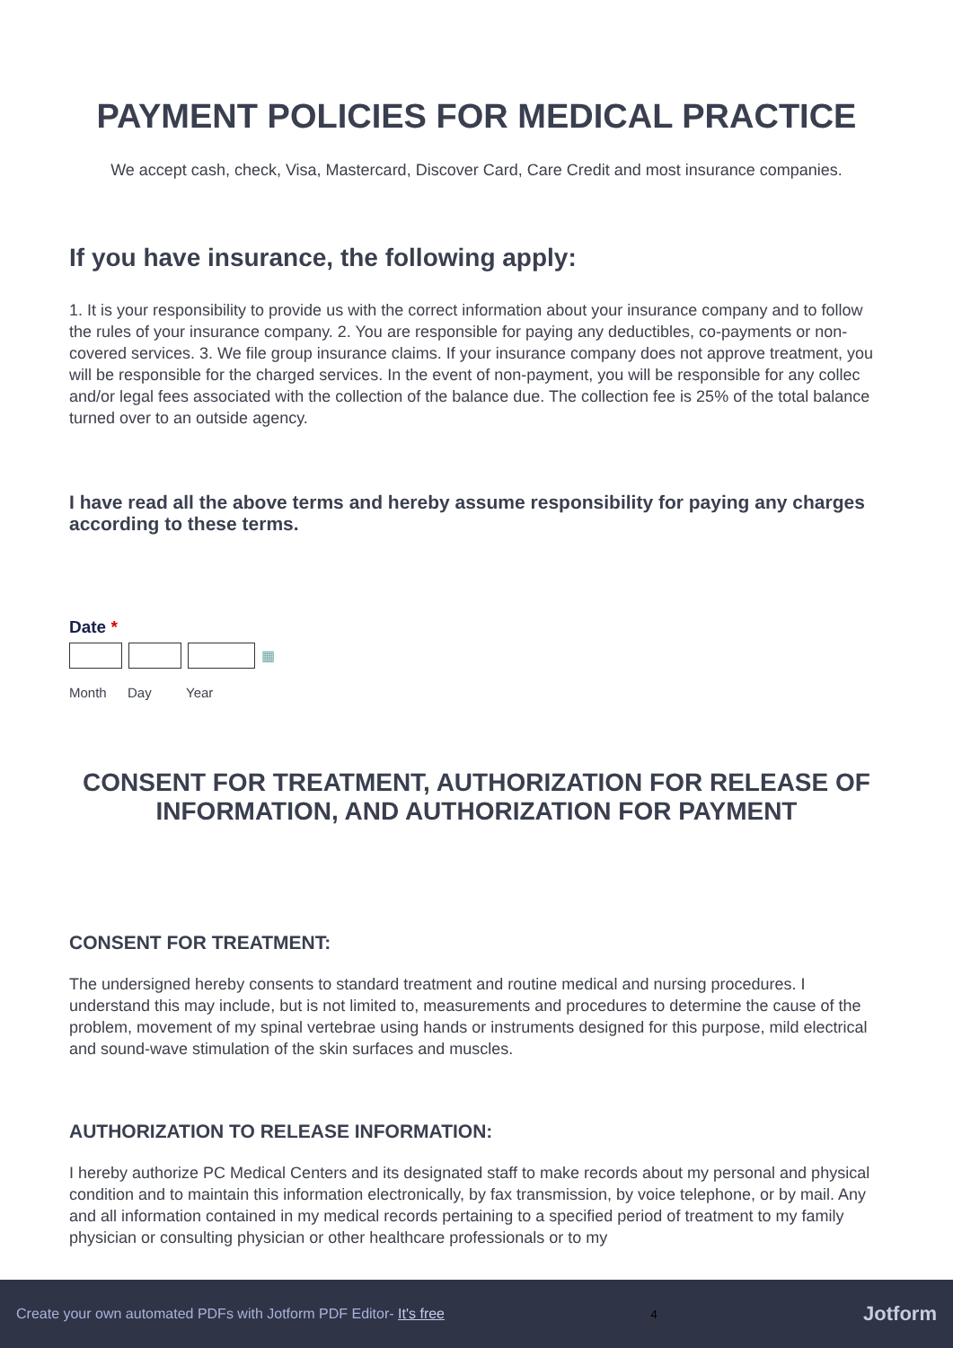PAYMENT POLICIES FOR MEDICAL PRACTICE
We accept cash, check, Visa, Mastercard, Discover Card, Care Credit and most insurance companies.
If you have insurance, the following apply:
1. It is your responsibility to provide us with the correct information about your insurance company and to follow the rules of your insurance company. 2. You are responsible for paying any deductibles, co-payments or non-covered services. 3. We file group insurance claims. If your insurance company does not approve treatment, you will be responsible for the charged services. In the event of non-payment, you will be responsible for any collec and/or legal fees associated with the collection of the balance due. The collection fee is 25% of the total balance turned over to an outside agency.
I have read all the above terms and hereby assume responsibility for paying any charges according to these terms.
Date *
▦
Month Day Year
CONSENT FOR TREATMENT, AUTHORIZATION FOR RELEASE OF INFORMATION, AND AUTHORIZATION FOR PAYMENT
CONSENT FOR TREATMENT:
The undersigned hereby consents to standard treatment and routine medical and nursing procedures. I understand this may include, but is not limited to, measurements and procedures to determine the cause of the problem, movement of my spinal vertebrae using hands or instruments designed for this purpose, mild electrical and sound-wave stimulation of the skin surfaces and muscles.
AUTHORIZATION TO RELEASE INFORMATION:
I hereby authorize PC Medical Centers and its designated staff to make records about my personal and physical condition and to maintain this information electronically, by fax transmission, by voice telephone, or by mail. Any and all information contained in my medical records pertaining to a specified period of treatment to my family physician or consulting physician or other healthcare professionals or to my
Create your own automated PDFs with Jotform PDF Editor- It's free 4 Jotform